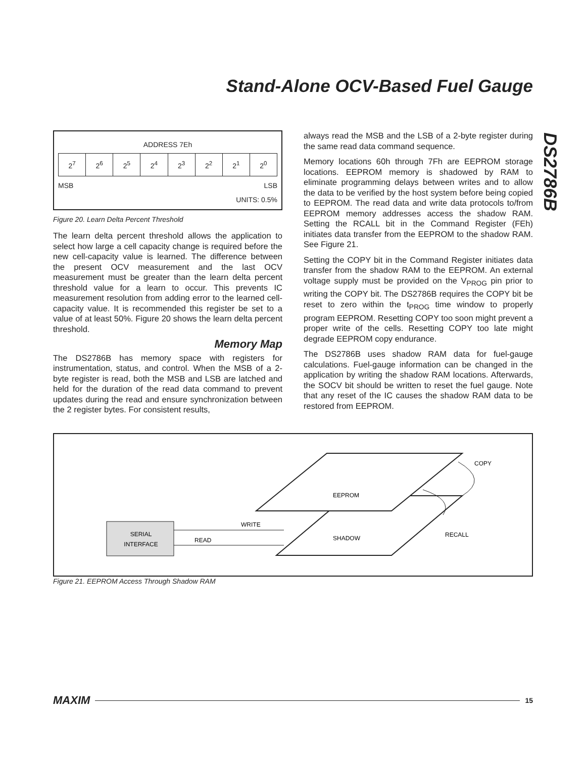Stand-Alone OCV-Based Fuel Gauge
DS2786B
ADDRESS 7Eh
| 2<sup>7</sup> | 2<sup>6</sup> | 2<sup>5</sup> | 2<sup>4</sup> | 2<sup>3</sup> | 2<sup>2</sup> | 2<sup>1</sup> | 2<sup>0</sup> |
MSB LSB
UNITS: 0.5%
Figure 20. Learn Delta Percent Threshold
The learn delta percent threshold allows the application to select how large a cell capacity change is required before the new cell-capacity value is learned. The difference between the present OCV measurement and the last OCV measurement must be greater than the learn delta percent threshold value for a learn to occur. This prevents IC measurement resolution from adding error to the learned cell-capacity value. It is recommended this register be set to a value of at least 50%. Figure 20 shows the learn delta percent threshold.
Memory Map
The DS2786B has memory space with registers for instrumentation, status, and control. When the MSB of a 2-byte register is read, both the MSB and LSB are latched and held for the duration of the read data command to prevent updates during the read and ensure synchronization between the 2 register bytes. For consistent results,
always read the MSB and the LSB of a 2-byte register during the same read data command sequence.
Memory locations 60h through 7Fh are EEPROM storage locations. EEPROM memory is shadowed by RAM to eliminate programming delays between writes and to allow the data to be verified by the host system before being copied to EEPROM. The read data and write data protocols to/from EEPROM memory addresses access the shadow RAM. Setting the RCALL bit in the Command Register (FEh) initiates data transfer from the EEPROM to the shadow RAM. See Figure 21.
Setting the COPY bit in the Command Register initiates data transfer from the shadow RAM to the EEPROM. An external voltage supply must be provided on the V<sub>PROG</sub> pin prior to writing the COPY bit. The DS2786B requires the COPY bit be reset to zero within the t<sub>PROG</sub> time window to properly program EEPROM. Resetting COPY too soon might prevent a proper write of the cells. Resetting COPY too late might degrade EEPROM copy endurance.
The DS2786B uses shadow RAM data for fuel-gauge calculations. Fuel-gauge information can be changed in the application by writing the shadow RAM locations. Afterwards, the SOCV bit should be written to reset the fuel gauge. Note that any reset of the IC causes the shadow RAM data to be restored from EEPROM.
SERIAL
INTERFACE
WRITE
READ
EEPROM
SHADOW
COPY
RECALL
Figure 21. EEPROM Access Through Shadow RAM
MAXIM 15